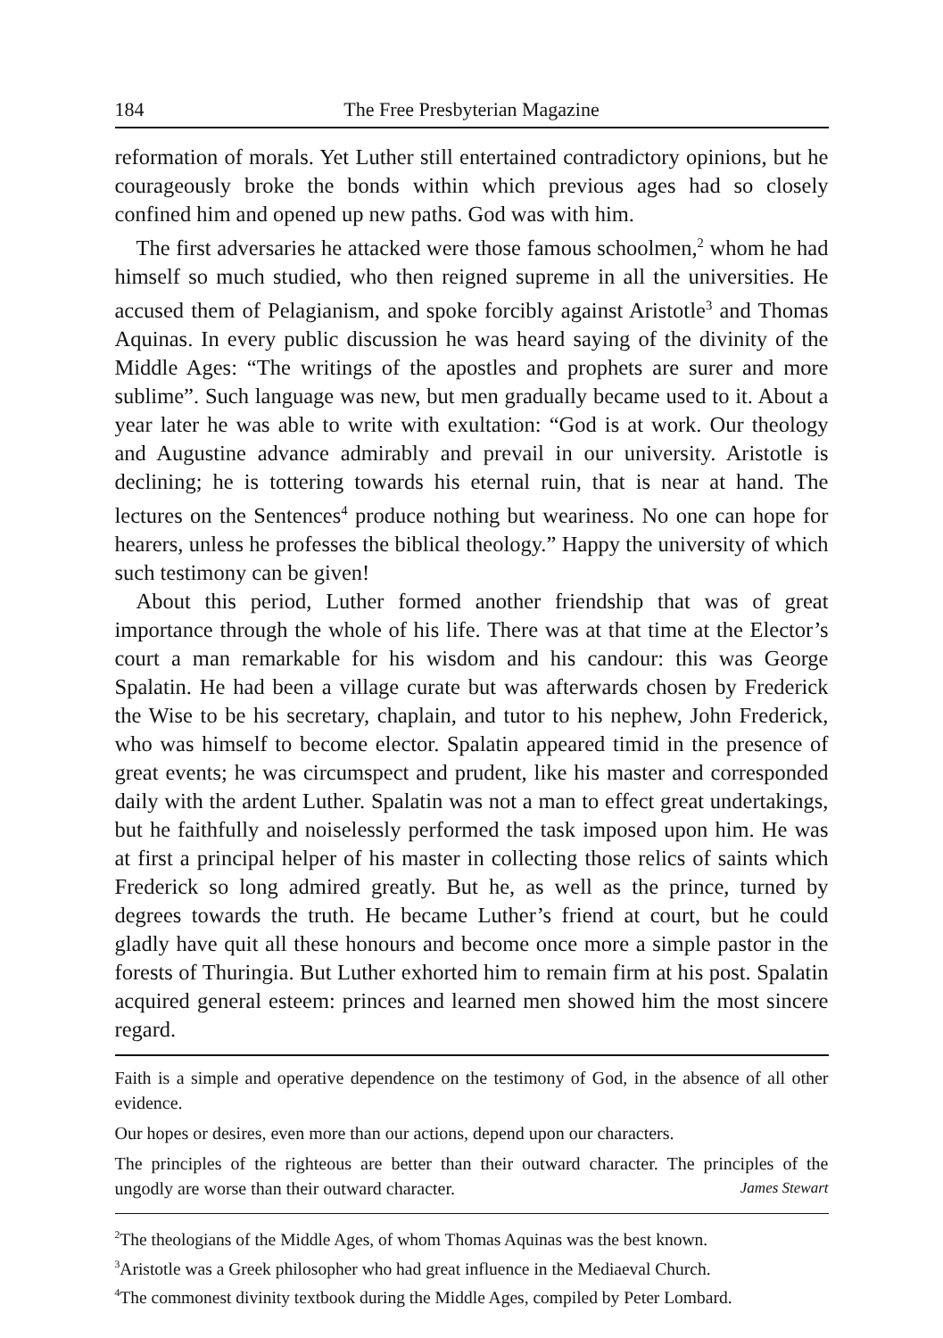184 The Free Presbyterian Magazine
reformation of morals. Yet Luther still entertained contradictory opinions, but he courageously broke the bonds within which previous ages had so closely confined him and opened up new paths. God was with him.
The first adversaries he attacked were those famous schoolmen,<sup>2</sup> whom he had himself so much studied, who then reigned supreme in all the universities. He accused them of Pelagianism, and spoke forcibly against Aristotle<sup>3</sup> and Thomas Aquinas. In every public discussion he was heard saying of the divinity of the Middle Ages: “The writings of the apostles and prophets are surer and more sublime”. Such language was new, but men gradually became used to it. About a year later he was able to write with exultation: “God is at work. Our theology and Augustine advance admirably and prevail in our university. Aristotle is declining; he is tottering towards his eternal ruin, that is near at hand. The lectures on the Sentences<sup>4</sup> produce nothing but weariness. No one can hope for hearers, unless he professes the biblical theology.” Happy the university of which such testimony can be given!
About this period, Luther formed another friendship that was of great importance through the whole of his life. There was at that time at the Elector’s court a man remarkable for his wisdom and his candour: this was George Spalatin. He had been a village curate but was afterwards chosen by Frederick the Wise to be his secretary, chaplain, and tutor to his nephew, John Frederick, who was himself to become elector. Spalatin appeared timid in the presence of great events; he was circumspect and prudent, like his master and corresponded daily with the ardent Luther. Spalatin was not a man to effect great undertakings, but he faithfully and noiselessly performed the task imposed upon him. He was at first a principal helper of his master in collecting those relics of saints which Frederick so long admired greatly. But he, as well as the prince, turned by degrees towards the truth. He became Luther’s friend at court, but he could gladly have quit all these honours and become once more a simple pastor in the forests of Thuringia. But Luther exhorted him to remain firm at his post. Spalatin acquired general esteem: princes and learned men showed him the most sincere regard.
Faith is a simple and operative dependence on the testimony of God, in the absence of all other evidence.
Our hopes or desires, even more than our actions, depend upon our characters.
The principles of the righteous are better than their outward character. The principles of the ungodly are worse than their outward character. James Stewart
<sup>2</sup> The theologians of the Middle Ages, of whom Thomas Aquinas was the best known.
<sup>3</sup> Aristotle was a Greek philosopher who had great influence in the Mediaeval Church.
<sup>4</sup> The commonest divinity textbook during the Middle Ages, compiled by Peter Lombard.